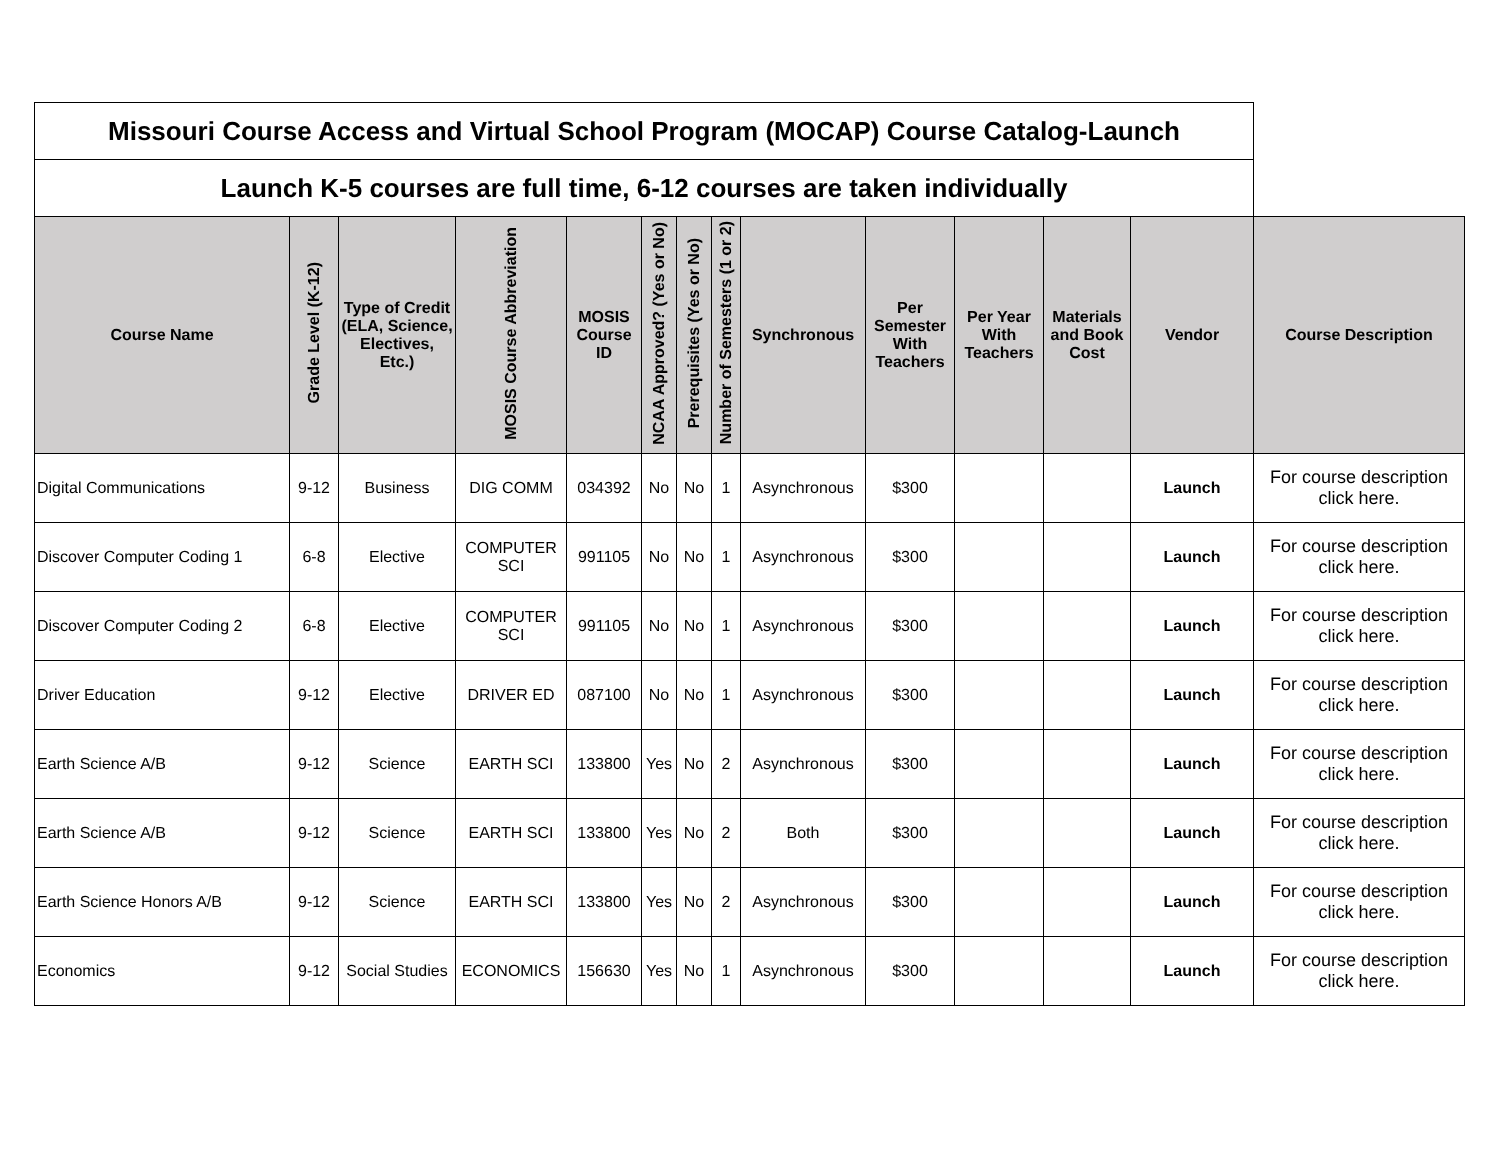| Missouri Course Access and Virtual School Program (MOCAP) Course Catalog-Launch | | | | | | | | | | | | | |
| Launch K-5 courses are full time, 6-12 courses are taken individually | | | | | | | | | | | | | |
| Course Name | Grade Level (K-12) | Type of Credit (ELA, Science, Electives, Etc.) | MOSIS Course Abbreviation | MOSIS Course ID | NCAA Approved? (Yes or No) | Prerequisites (Yes or No) | Number of Semesters (1 or 2) | Synchronous | Per Semester With Teachers | Per Year With Teachers | Materials and Book Cost | Vendor | Course Description |
| Digital Communications | 9-12 | Business | DIG COMM | 034392 | No | No | 1 | Asynchronous | $300 | | | Launch | For course description click here. |
| Discover Computer Coding 1 | 6-8 | Elective | COMPUTER SCI | 991105 | No | No | 1 | Asynchronous | $300 | | | Launch | For course description click here. |
| Discover Computer Coding 2 | 6-8 | Elective | COMPUTER SCI | 991105 | No | No | 1 | Asynchronous | $300 | | | Launch | For course description click here. |
| Driver Education | 9-12 | Elective | DRIVER ED | 087100 | No | No | 1 | Asynchronous | $300 | | | Launch | For course description click here. |
| Earth Science A/B | 9-12 | Science | EARTH SCI | 133800 | Yes | No | 2 | Asynchronous | $300 | | | Launch | For course description click here. |
| Earth Science A/B | 9-12 | Science | EARTH SCI | 133800 | Yes | No | 2 | Both | $300 | | | Launch | For course description click here. |
| Earth Science Honors A/B | 9-12 | Science | EARTH SCI | 133800 | Yes | No | 2 | Asynchronous | $300 | | | Launch | For course description click here. |
| Economics | 9-12 | Social Studies | ECONOMICS | 156630 | Yes | No | 1 | Asynchronous | $300 | | | Launch | For course description click here. |